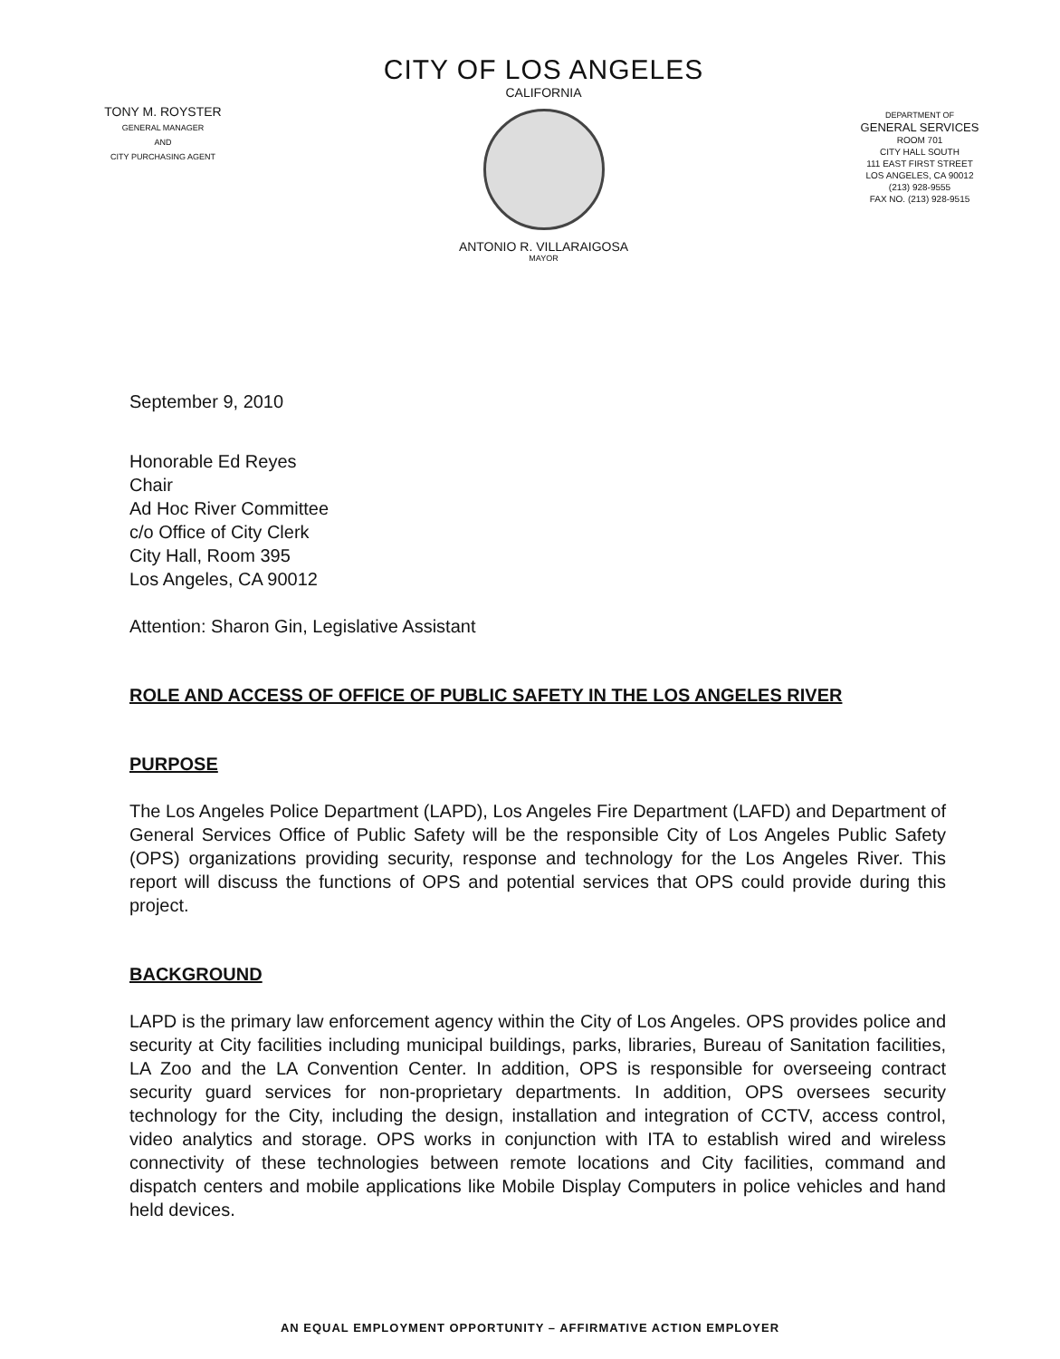TONY M. ROYSTER
GENERAL MANAGER
AND
CITY PURCHASING AGENT
CITY OF LOS ANGELES
CALIFORNIA
ANTONIO R. VILLARAIGOSA
MAYOR
DEPARTMENT OF
GENERAL SERVICES
ROOM 701
CITY HALL SOUTH
111 EAST FIRST STREET
LOS ANGELES, CA 90012
(213) 928-9555
FAX NO. (213) 928-9515
September 9, 2010
Honorable Ed Reyes
Chair
Ad Hoc River Committee
c/o Office of City Clerk
City Hall, Room 395
Los Angeles, CA 90012
Attention: Sharon Gin, Legislative Assistant
ROLE AND ACCESS OF OFFICE OF PUBLIC SAFETY IN THE LOS ANGELES RIVER
PURPOSE
The Los Angeles Police Department (LAPD), Los Angeles Fire Department (LAFD) and Department of General Services Office of Public Safety will be the responsible City of Los Angeles Public Safety (OPS) organizations providing security, response and technology for the Los Angeles River. This report will discuss the functions of OPS and potential services that OPS could provide during this project.
BACKGROUND
LAPD is the primary law enforcement agency within the City of Los Angeles. OPS provides police and security at City facilities including municipal buildings, parks, libraries, Bureau of Sanitation facilities, LA Zoo and the LA Convention Center. In addition, OPS is responsible for overseeing contract security guard services for non-proprietary departments. In addition, OPS oversees security technology for the City, including the design, installation and integration of CCTV, access control, video analytics and storage. OPS works in conjunction with ITA to establish wired and wireless connectivity of these technologies between remote locations and City facilities, command and dispatch centers and mobile applications like Mobile Display Computers in police vehicles and hand held devices.
AN EQUAL EMPLOYMENT OPPORTUNITY – AFFIRMATIVE ACTION EMPLOYER